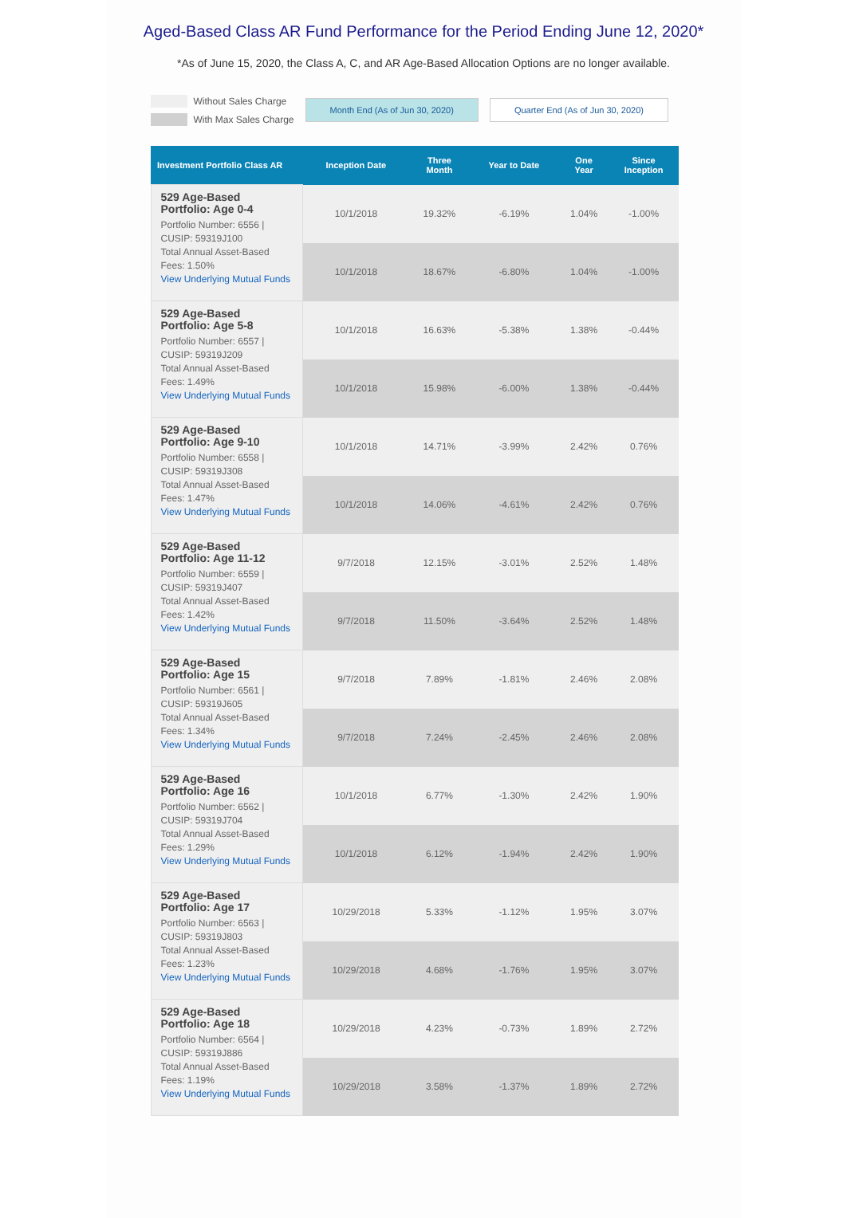Aged-Based Class AR Fund Performance for the Period Ending June 12, 2020*
*As of June 15, 2020, the Class A, C, and AR Age-Based Allocation Options are no longer available.
Without Sales Charge
With Max Sales Charge
Month End (As of Jun 30, 2020) Quarter End (As of Jun 30, 2020)
| Investment Portfolio Class AR | Inception Date | Three Month | Year to Date | One Year | Since Inception |
| --- | --- | --- | --- | --- | --- |
| 529 Age-Based Portfolio: Age 0-4 Portfolio Number: 6556 / CUSIP: 59319J100 Total Annual Asset-Based Fees: 1.50% View Underlying Mutual Funds | 10/1/2018 | 19.32% | -6.19% | 1.04% | -1.00% |
| | 10/1/2018 | 18.67% | -6.80% | 1.04% | -1.00% |
| 529 Age-Based Portfolio: Age 5-8 Portfolio Number: 6557 / CUSIP: 59319J209 Total Annual Asset-Based Fees: 1.49% View Underlying Mutual Funds | 10/1/2018 | 16.63% | -5.38% | 1.38% | -0.44% |
| | 10/1/2018 | 15.98% | -6.00% | 1.38% | -0.44% |
| 529 Age-Based Portfolio: Age 9-10 Portfolio Number: 6558 / CUSIP: 59319J308 Total Annual Asset-Based Fees: 1.47% View Underlying Mutual Funds | 10/1/2018 | 14.71% | -3.99% | 2.42% | 0.76% |
| | 10/1/2018 | 14.06% | -4.61% | 2.42% | 0.76% |
| 529 Age-Based Portfolio: Age 11-12 Portfolio Number: 6559 / CUSIP: 59319J407 Total Annual Asset-Based Fees: 1.42% View Underlying Mutual Funds | 9/7/2018 | 12.15% | -3.01% | 2.52% | 1.48% |
| | 9/7/2018 | 11.50% | -3.64% | 2.52% | 1.48% |
| 529 Age-Based Portfolio: Age 15 Portfolio Number: 6561 / CUSIP: 59319J605 Total Annual Asset-Based Fees: 1.34% View Underlying Mutual Funds | 9/7/2018 | 7.89% | -1.81% | 2.46% | 2.08% |
| | 9/7/2018 | 7.24% | -2.45% | 2.46% | 2.08% |
| 529 Age-Based Portfolio: Age 16 Portfolio Number: 6562 / CUSIP: 59319J704 Total Annual Asset-Based Fees: 1.29% View Underlying Mutual Funds | 10/1/2018 | 6.77% | -1.30% | 2.42% | 1.90% |
| | 10/1/2018 | 6.12% | -1.94% | 2.42% | 1.90% |
| 529 Age-Based Portfolio: Age 17 Portfolio Number: 6563 / CUSIP: 59319J803 Total Annual Asset-Based Fees: 1.23% View Underlying Mutual Funds | 10/29/2018 | 5.33% | -1.12% | 1.95% | 3.07% |
| | 10/29/2018 | 4.68% | -1.76% | 1.95% | 3.07% |
| 529 Age-Based Portfolio: Age 18 Portfolio Number: 6564 / CUSIP: 59319J886 Total Annual Asset-Based Fees: 1.19% View Underlying Mutual Funds | 10/29/2018 | 4.23% | -0.73% | 1.89% | 2.72% |
| | 10/29/2018 | 3.58% | -1.37% | 1.89% | 2.72% |